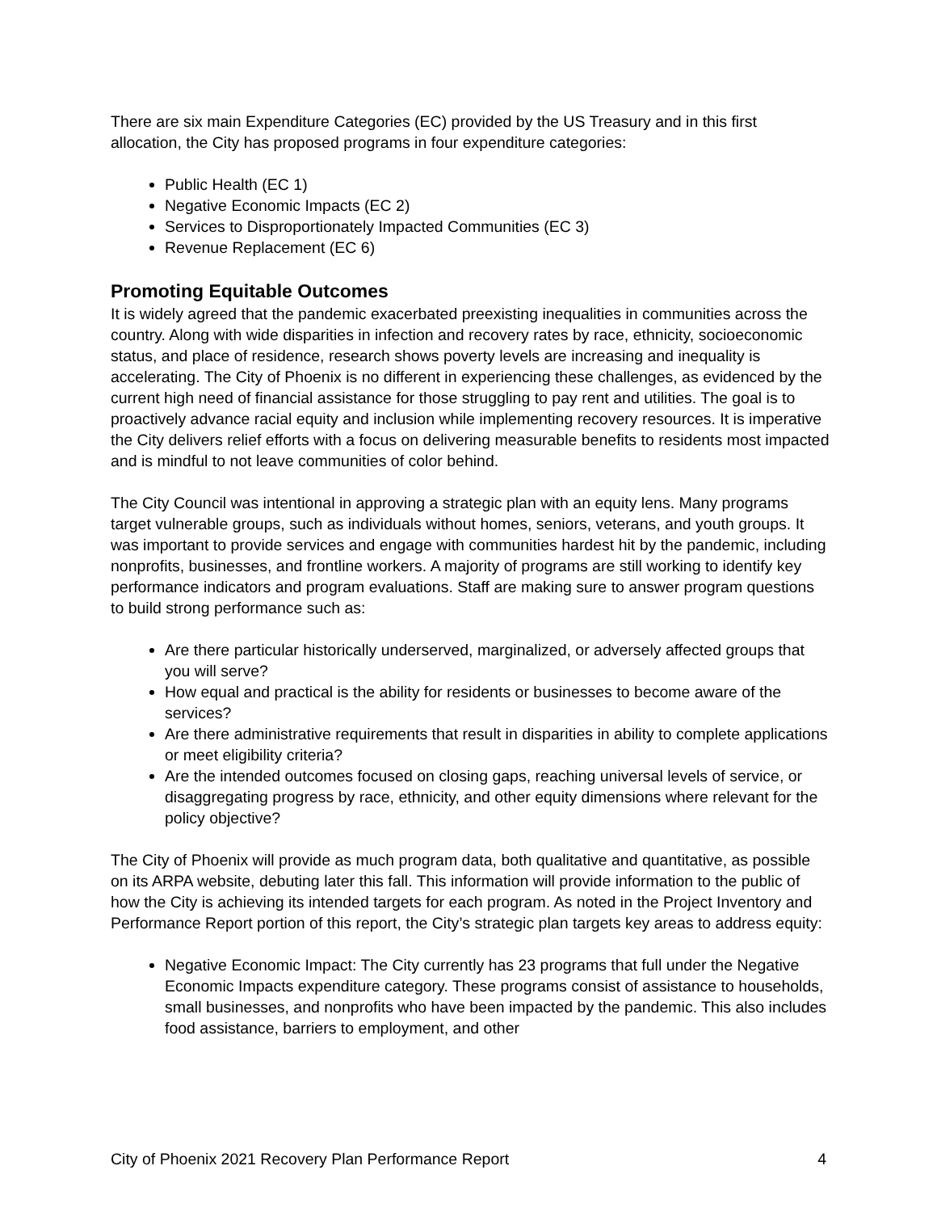There are six main Expenditure Categories (EC) provided by the US Treasury and in this first allocation, the City has proposed programs in four expenditure categories:
Public Health (EC 1)
Negative Economic Impacts (EC 2)
Services to Disproportionately Impacted Communities (EC 3)
Revenue Replacement (EC 6)
Promoting Equitable Outcomes
It is widely agreed that the pandemic exacerbated preexisting inequalities in communities across the country. Along with wide disparities in infection and recovery rates by race, ethnicity, socioeconomic status, and place of residence, research shows poverty levels are increasing and inequality is accelerating. The City of Phoenix is no different in experiencing these challenges, as evidenced by the current high need of financial assistance for those struggling to pay rent and utilities. The goal is to proactively advance racial equity and inclusion while implementing recovery resources. It is imperative the City delivers relief efforts with a focus on delivering measurable benefits to residents most impacted and is mindful to not leave communities of color behind.
The City Council was intentional in approving a strategic plan with an equity lens. Many programs target vulnerable groups, such as individuals without homes, seniors, veterans, and youth groups. It was important to provide services and engage with communities hardest hit by the pandemic, including nonprofits, businesses, and frontline workers. A majority of programs are still working to identify key performance indicators and program evaluations. Staff are making sure to answer program questions to build strong performance such as:
Are there particular historically underserved, marginalized, or adversely affected groups that you will serve?
How equal and practical is the ability for residents or businesses to become aware of the services?
Are there administrative requirements that result in disparities in ability to complete applications or meet eligibility criteria?
Are the intended outcomes focused on closing gaps, reaching universal levels of service, or disaggregating progress by race, ethnicity, and other equity dimensions where relevant for the policy objective?
The City of Phoenix will provide as much program data, both qualitative and quantitative, as possible on its ARPA website, debuting later this fall. This information will provide information to the public of how the City is achieving its intended targets for each program. As noted in the Project Inventory and Performance Report portion of this report, the City’s strategic plan targets key areas to address equity:
Negative Economic Impact: The City currently has 23 programs that full under the Negative Economic Impacts expenditure category. These programs consist of assistance to households, small businesses, and nonprofits who have been impacted by the pandemic. This also includes food assistance, barriers to employment, and other
City of Phoenix 2021 Recovery Plan Performance Report 4